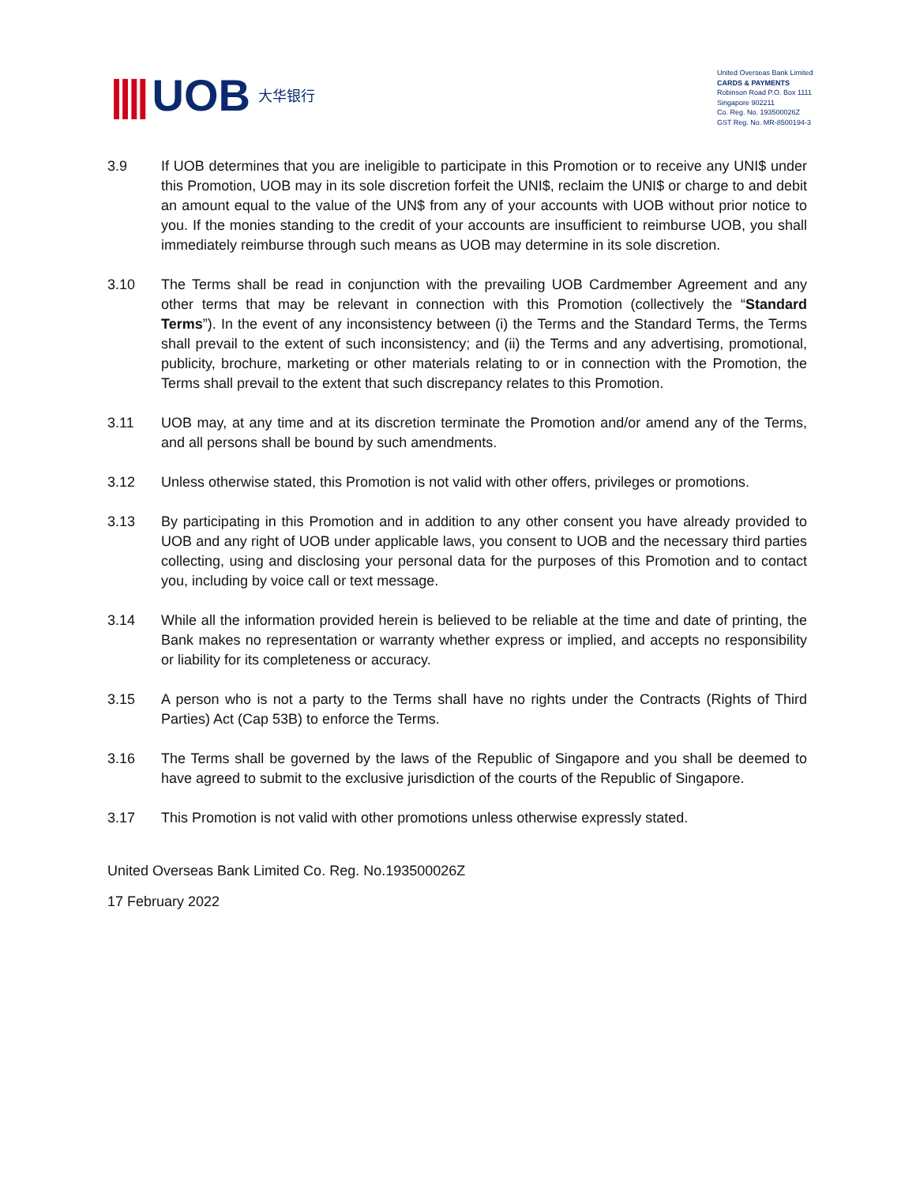|||| UOB 大华银行
United Overseas Bank Limited
CARDS & PAYMENTS
Robinson Road P.O. Box 1111
Singapore 902211
Co. Reg. No. 193500026Z
GST Reg. No. MR-8500194-3
3.9 If UOB determines that you are ineligible to participate in this Promotion or to receive any UNI$ under this Promotion, UOB may in its sole discretion forfeit the UNI$, reclaim the UNI$ or charge to and debit an amount equal to the value of the UN$ from any of your accounts with UOB without prior notice to you. If the monies standing to the credit of your accounts are insufficient to reimburse UOB, you shall immediately reimburse through such means as UOB may determine in its sole discretion.
3.10 The Terms shall be read in conjunction with the prevailing UOB Cardmember Agreement and any other terms that may be relevant in connection with this Promotion (collectively the “Standard Terms”). In the event of any inconsistency between (i) the Terms and the Standard Terms, the Terms shall prevail to the extent of such inconsistency; and (ii) the Terms and any advertising, promotional, publicity, brochure, marketing or other materials relating to or in connection with the Promotion, the Terms shall prevail to the extent that such discrepancy relates to this Promotion.
3.11 UOB may, at any time and at its discretion terminate the Promotion and/or amend any of the Terms, and all persons shall be bound by such amendments.
3.12 Unless otherwise stated, this Promotion is not valid with other offers, privileges or promotions.
3.13 By participating in this Promotion and in addition to any other consent you have already provided to UOB and any right of UOB under applicable laws, you consent to UOB and the necessary third parties collecting, using and disclosing your personal data for the purposes of this Promotion and to contact you, including by voice call or text message.
3.14 While all the information provided herein is believed to be reliable at the time and date of printing, the Bank makes no representation or warranty whether express or implied, and accepts no responsibility or liability for its completeness or accuracy.
3.15 A person who is not a party to the Terms shall have no rights under the Contracts (Rights of Third Parties) Act (Cap 53B) to enforce the Terms.
3.16 The Terms shall be governed by the laws of the Republic of Singapore and you shall be deemed to have agreed to submit to the exclusive jurisdiction of the courts of the Republic of Singapore.
3.17 This Promotion is not valid with other promotions unless otherwise expressly stated.
United Overseas Bank Limited Co. Reg. No.193500026Z
17 February 2022